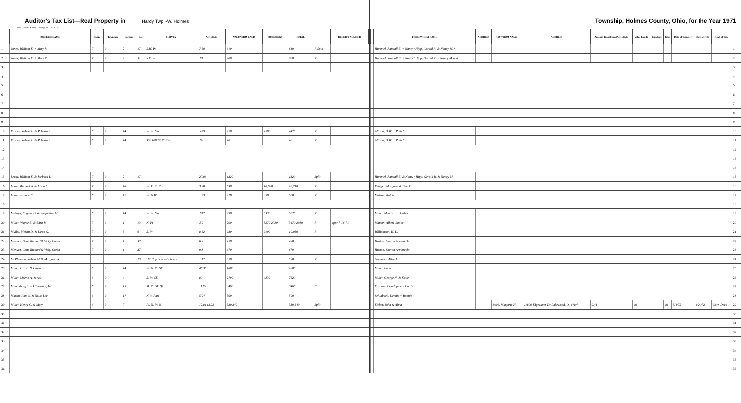Auditor's Tax List—Real Property in Hardy Twp.--W. Holmes
Wm. Lillenthal & Sons, Cambridge, O.—75138—A
| | OWNER'S NAME | Range | Township | Section | Lot | SURVEY | Acres Hds. | VALUATION LAND | BUILDINGS | TOTAL | | RECEIPT NUMBER |
| --- | --- | --- | --- | --- | --- | --- | --- | --- | --- | --- | --- | --- |
| 1 | Jones, William E. + Mary R. | 7 | 9 | 2 | 17 | S.W. Pt. | 7.60 | 610 | | 610 | R Split | |
| 2 | Jones, William E. + Mary R. | 7 | 9 | 2 | 31 | S.E. Pt. | .81 | 200 | | 200 | R | |
| 3 | | | | | | | | | | | | |
| 4 | | | | | | | | | | | | |
| 5 | | | | | | | | | | | | |
| 6 | | | | | | | | | | | | |
| 7 | | | | | | | | | | | | |
| 8 | | | | | | | | | | | | |
| 9 | | | | | | | | | | | | |
| 10 | Kasner, Robert L. & Roberta S. | 6 | 9 | 14 | | W. Pt. SW | .459 | 220 | 4200 | 4420 | R | |
| 11 | Kasner, Robert L. & Roberta S. | 6 | 9 | 14 | | 35'x100' W Pt. SW | .08 | 40 | | 40 | R | |
| 12 | | | | | | | | | | | | |
| 13 | | | | | | | | | | | | |
| 14 | | | | | | | | | | | | |
| 15 | Lecky, William E. & Barbara L. | 7 | 9 | 2 | 17 | | 27.06 | 1320 | — | 1320 | Split | |
| 16 | Lowe, Michael A. & Linda L. | 7 | 9 | 18 | | Pt. E. Pt. 7 E | 3.28 | 630 | 10,080 | 10,710 | R | |
| 17 | Lowe, Wallace C. | 6 | 9 | 17 | | Pt. N.W. | 1.53 | 210 | 350 | 560 | R | |
| 18 | | | | | | | | | | | | |
| 19 | Metzger, Eugene D. & Jacqueline M. | 6 | 9 | 14 | | W. Pt. SW. | .612 | 290 | 5330 | 5620 | R | |
| 20 | Miller, Wayne E. & Edna B. | 7 | 9 | 1 | 13 | N. Pt | .50 | 200 | 3270 2780 | 3470 2980 | R | appr 7-16-71 |
| 21 | Mullet, Merlin D. & Dawn G. | 7 | 9 | 3 | 6 | S. Pt | 8.62 | 930 | 9100 | 10,030 | R | |
| 22 | Menuez, Gene Richard & Vicky Green | 7 | 9 | 1 | 32 | | 6.2 | 420 | | 420 | | |
| 23 | Menuez, Gene Richard & Vicky Green | 7 | 9 | 1 | 37 | | 9.8 | 670 | | 670 | | |
| 24 | McPherson, Robert M. & Margaret R. | | | | 13 | Hill Top acres allotment | 1.17 | 520 | | 520 | R | |
| 25 | Miller, Ura B. & Clara | 6 | 9 | 14 | | Pt. N. Pt. SE | 46.38 | 1800 | | 1800 | | |
| 26 | Miller, Melvin A. & Ada | 6 | 9 | 4 | | S. Pt. SE. | 80 | 2790 | 4830 | 7620 | | |
| 27 | Millersburg Truck Terminal, Inc | 6 | 9 | 15 | | M. Pt. SE Qt. | 11.82 | 3460 | | 3460 | C | |
| 28 | Martin, Ilon W. & Nellie Lee | 6 | 9 | 17 | | N.W. Part | 5.04 | 500 | | 500 | | |
| 29 | Miller, Henry C. & Mary | 6 | 9 | 7 | | Pt. N. Pt. N | 12.81 13.22 | 330 340 | — | 330 340 | Split | |
| 30 | | | | | | | | | | | | |
| 31 | | | | | | | | | | | | |
| 32 | | | | | | | | | | | | |
| 33 | | | | | | | | | | | | |
| 34 | | | | | | | | | | | | |
| 35 | | | | | | | | | | | | |
| 36 | | | | | | | | | | | | |
Township, Holmes County, Ohio, for the Year 1971
| | FROM WHOM NAME | ADDRESS | TO WHOM NAME | ADDRESS | Amount Transferred Acres Hds. | Value Lands | Buildings | Total | Date of Transfer | Date of Title | Kind of Title | |
| --- | --- | --- | --- | --- | --- | --- | --- | --- | --- | --- | --- | --- |
| | Hummel, Randall E. + Nancy / Hipp, Gerald R. & Nancy M. + | | | | | | | | | | | 1 |
| | Hummel, Randall E. + Nancy / Hipp, Gerald R. + Nancy M. and | | | | | | | | | | | 2 |
| | | | | | | | | | | | | 3 |
| | | | | | | | | | | | | 4 |
| | | | | | | | | | | | | 5 |
| | | | | | | | | | | | | 6 |
| | | | | | | | | | | | | 7 |
| | | | | | | | | | | | | 8 |
| | | | | | | | | | | | | 9 |
| | Allison, D.W. + Ruth C. | | | | | | | | | | | 10 |
| | Allison, D.W. + Ruth C. | | | | | | | | | | | 11 |
| | | | | | | | | | | | | 12 |
| | | | | | | | | | | | | 13 |
| | | | | | | | | | | | | 14 |
| | Hummel, Randall E. & Nancy / Hipp, Gerald R. & Nancy M. | | | | | | | | | | | 15 |
| | Krieger, Margaret & Earl D. | | | | | | | | | | | 16 |
| | Matson, Ralph | | | | | | | | | | | 17 |
| | | | | | | | | | | | | 18 |
| | Miller, Melvin J. + Esther | | | | | | | | | | | 19 |
| | Matson, Albert Junior | | | | | | | | | | | 20 |
| | Williamson, H. D. | | | | | | | | | | | 21 |
| | Huston, Sharon Armbrecht | | | | | | | | | | | 22 |
| | Huston, Sharon Armbrecht | | | | | | | | | | | 23 |
| | Sommers, Atlee L. | | | | | | | | | | | 24 |
| | Miller, Emma | | | | | | | | | | | 25 |
| | Miller, George N. & Katie | | | | | | | | | | | 26 |
| | Eastland Development Co. Inc | | | | | | | | | | | 27 |
| | Schlabach, Dennis + Bonnie | | | | | | | | | | | 28 |
| | Eicher, John & Alma | | Stock, Marjorie H. | 11800 Edgewater Dr Lakewood, O. 44107 | 0.41 | 40 | - | 40 | 5/4/72 | 4/21/72 | Warr. Deed | 29 |
| | | | | | | | | | | | | 30 |
| | | | | | | | | | | | | 31 |
| | | | | | | | | | | | | 32 |
| | | | | | | | | | | | | 33 |
| | | | | | | | | | | | | 34 |
| | | | | | | | | | | | | 35 |
| | | | | | | | | | | | | 36 |